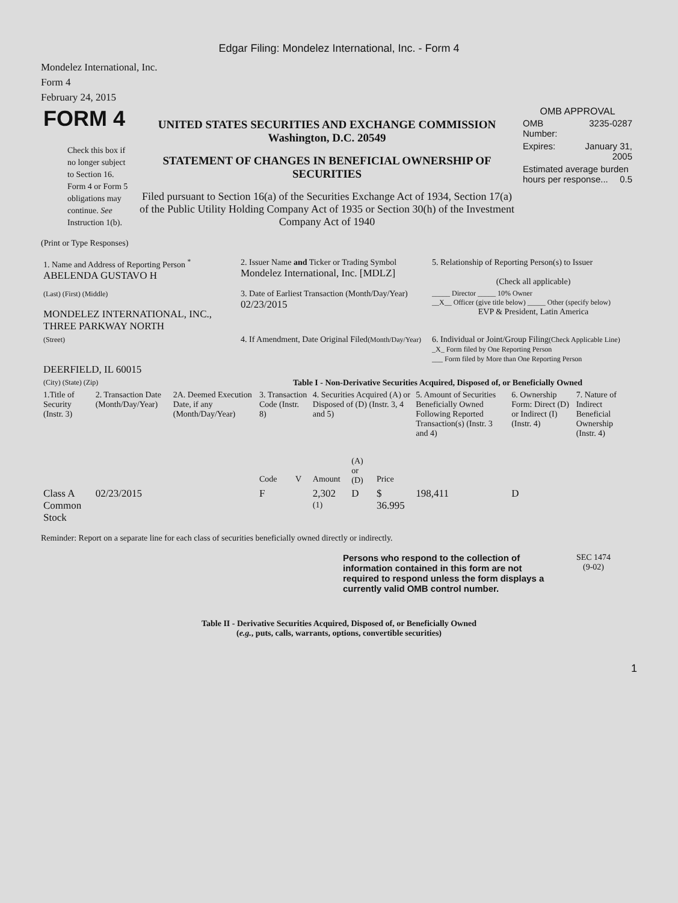Edgar Filing: Mondelez International, Inc. - Form 4
Mondelez International, Inc.
Form 4
February 24, 2015
| FORM 4 Check this box if no longer subject to Section 16. Form 4 or Form 5 obligations may continue. See Instruction 1(b). | UNITED STATES SECURITIES AND EXCHANGE COMMISSION Washington, D.C. 20549 STATEMENT OF CHANGES IN BENEFICIAL OWNERSHIP OF SECURITIES Filed pursuant to Section 16(a) of the Securities Exchange Act of 1934, Section 17(a) of the Public Utility Holding Company Act of 1935 or Section 30(h) of the Investment Company Act of 1940 | OMB APPROVAL / OMB Number: / 3235-0287 / / Expires: / January 31, 2005 / / Estimated average burden hours per response... 0.5 / / |
(Print or Type Responses)
| 1. Name and Address of Reporting Person <sup>*</sup> ABELENDA GUSTAVO H | 2. Issuer Name and Ticker or Trading Symbol Mondelez International, Inc. [MDLZ] | 5. Relationship of Reporting Person(s) to Issuer (Check all applicable) |
| (Last) (First) (Middle) MONDELEZ INTERNATIONAL, INC., THREE PARKWAY NORTH | 3. Date of Earliest Transaction (Month/Day/Year) 02/23/2015 | _____ Director _____ 10% Owner __X__ Officer (give title below) _____ Other (specify below) EVP & President, Latin America |
| (Street) DEERFIELD, IL 60015 | 4. If Amendment, Date Original Filed (Month/Day/Year) | 6. Individual or Joint/Group Filing (Check Applicable Line) _X_ Form filed by One Reporting Person ___ Form filed by More than One Reporting Person |
| (City) (State) (Zip) | Table I - Non-Derivative Securities Acquired, Disposed of, or Beneficially Owned | |
| 1.Title of Security (Instr. 3) | 2. Transaction Date (Month/Day/Year) | 2A. Deemed Execution Date, if any (Month/Day/Year) | 3. Transaction Code (Instr. 8) | | 4. Securities Acquired (A) or Disposed of (D) (Instr. 3, 4 and 5) | | | 5. Amount of Securities Beneficially Owned Following Reported Transaction(s) (Instr. 3 and 4) | 6. Ownership Form: Direct (D) or Indirect (I) (Instr. 4) | 7. Nature of Indirect Beneficial Ownership (Instr. 4) |
| --- | --- | --- | --- | --- | --- | --- | --- | --- | --- | --- |
| | | | Code | V | Amount | (A) or (D) | Price | | | |
| Class A Common Stock | 02/23/2015 | | F | | 2,302 <sup>(1)</sup> | D | $ 36.995 | 198,411 | D | |
Reminder: Report on a separate line for each class of securities beneficially owned directly or indirectly.
| | Persons who respond to the collection of information contained in this form are not required to respond unless the form displays a currently valid OMB control number. | SEC 1474 (9-02) |
Table II - Derivative Securities Acquired, Disposed of, or Beneficially Owned
(e.g., puts, calls, warrants, options, convertible securities)
1